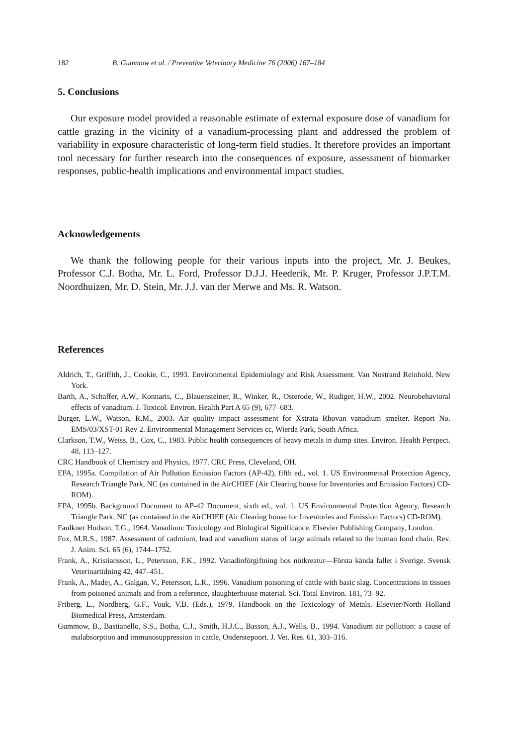182 B. Gummow et al. / Preventive Veterinary Medicine 76 (2006) 167–184
5. Conclusions
Our exposure model provided a reasonable estimate of external exposure dose of vanadium for cattle grazing in the vicinity of a vanadium-processing plant and addressed the problem of variability in exposure characteristic of long-term field studies. It therefore provides an important tool necessary for further research into the consequences of exposure, assessment of biomarker responses, public-health implications and environmental impact studies.
Acknowledgements
We thank the following people for their various inputs into the project, Mr. J. Beukes, Professor C.J. Botha, Mr. L. Ford, Professor D.J.J. Heederik, Mr. P. Kruger, Professor J.P.T.M. Noordhuizen, Mr. D. Stein, Mr. J.J. van der Merwe and Ms. R. Watson.
References
Aldrich, T., Griffith, J., Cookie, C., 1993. Environmental Epidemiology and Risk Assessment. Van Nostrand Reinhold, New York.
Barth, A., Schaffer, A.W., Konnaris, C., Blauensteiner, R., Winker, R., Osterode, W., Rudiger, H.W., 2002. Neurobehavioral effects of vanadium. J. Toxicol. Environ. Health Part A 65 (9), 677–683.
Burger, L.W., Watson, R.M., 2003. Air quality impact assessment for Xstrata Rhovan vanadium smelter. Report No. EMS/03/XST-01 Rev 2. Environmental Management Services cc, Wierda Park, South Africa.
Clarkson, T.W., Weiss, B., Cox, C., 1983. Public health consequences of heavy metals in dump sites. Environ. Health Perspect. 48, 113–127.
CRC Handbook of Chemistry and Physics, 1977. CRC Press, Cleveland, OH.
EPA, 1995a. Compilation of Air Pollution Emission Factors (AP-42), fifth ed., vol. 1. US Environmental Protection Agency, Research Triangle Park, NC (as contained in the AirCHIEF (Air Clearing house for Inventories and Emission Factors) CD-ROM).
EPA, 1995b. Background Document to AP-42 Document, sixth ed., vol. 1. US Environmental Protection Agency, Research Triangle Park, NC (as contained in the AirCHIEF (Air Clearing house for Inventories and Emission Factors) CD-ROM).
Faulkner Hudson, T.G., 1964. Vanadium: Toxicology and Biological Significance. Elsevier Publishing Company, London.
Fox, M.R.S., 1987. Assessment of cadmium, lead and vanadium status of large animals related to the human food chain. Rev. J. Anim. Sci. 65 (6), 1744–1752.
Frank, A., Kristiansson, L., Petersson, F.K., 1992. Vanadinförgiftning hos nötkreatur—Första kända fallet i Sverige. Svensk Veterinartidning 42, 447–451.
Frank, A., Madej, A., Galgan, V., Petersson, L.R., 1996. Vanadium poisoning of cattle with basic slag. Concentrations in tissues from poisoned animals and from a reference, slaughterhouse material. Sci. Total Environ. 181, 73–92.
Friberg, L., Nordberg, G.F., Vouk, V.B. (Eds.), 1979. Handbook on the Toxicology of Metals. Elsevier/North Holland Biomedical Press, Amsterdam.
Gummow, B., Bastianello, S.S., Botha, C.J., Smith, H.J.C., Basson, A.J., Wells, B., 1994. Vanadium air pollution: a cause of malabsorption and immunosuppression in cattle, Onderstepoort. J. Vet. Res. 61, 303–316.